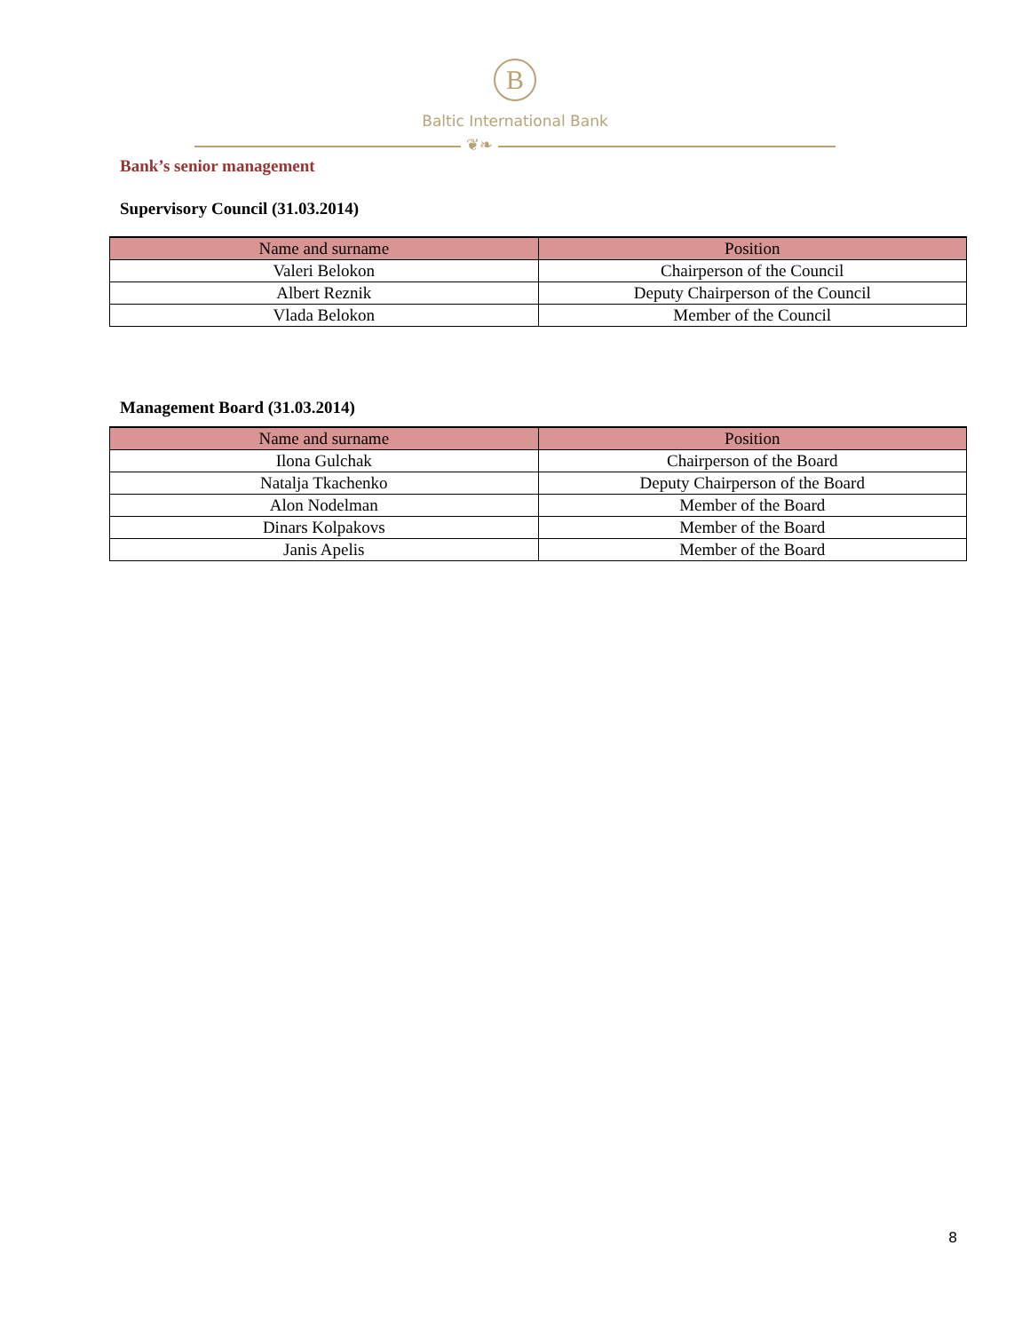B
Baltic International Bank
❦❧
Bank’s senior management
Supervisory Council (31.03.2014)
| Name and surname | Position |
| --- | --- |
| Valeri Belokon | Chairperson of the Council |
| Albert Reznik | Deputy Chairperson of the Council |
| Vlada Belokon | Member of the Council |
Management Board (31.03.2014)
| Name and surname | Position |
| --- | --- |
| Ilona Gulchak | Chairperson of the Board |
| Natalja Tkachenko | Deputy Chairperson of the Board |
| Alon Nodelman | Member of the Board |
| Dinars Kolpakovs | Member of the Board |
| Janis Apelis | Member of the Board |
8